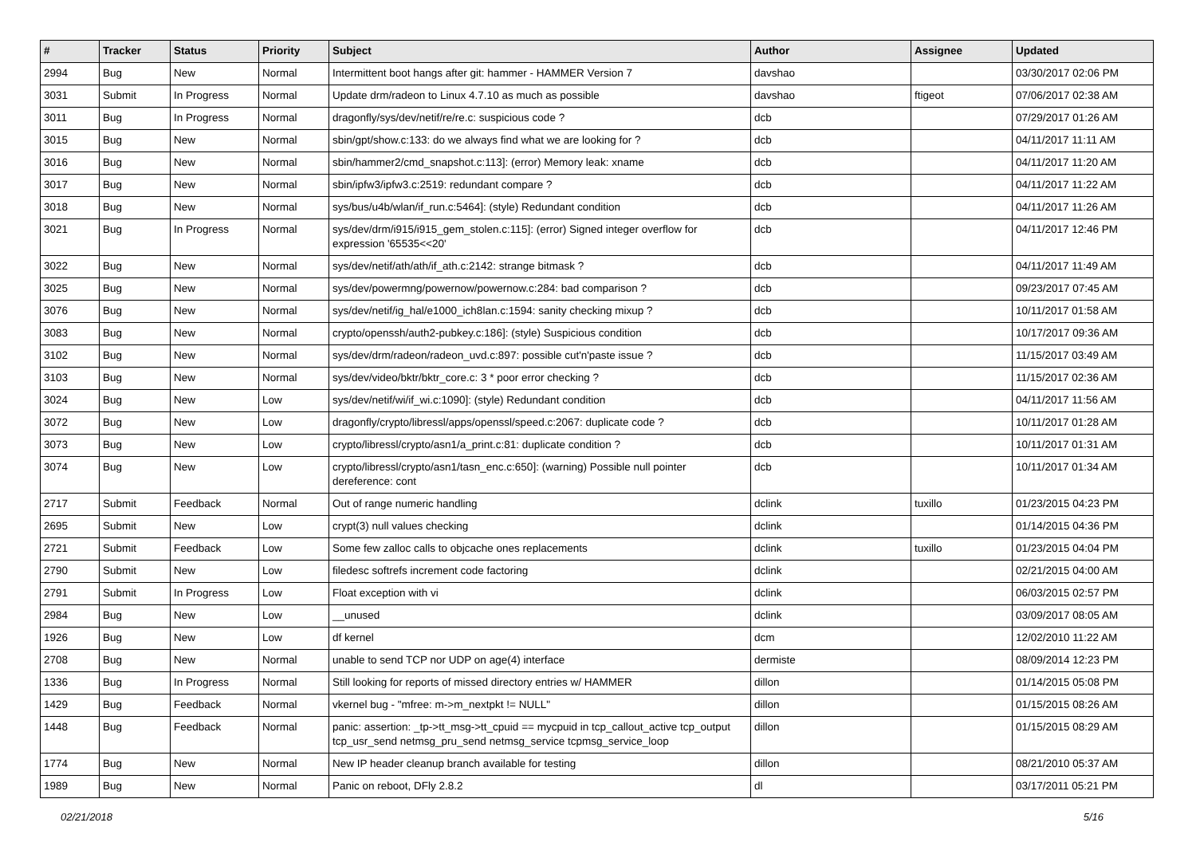| # | Tracker | Status | Priority | Subject | Author | Assignee | Updated |
| --- | --- | --- | --- | --- | --- | --- | --- |
| 2994 | Bug | New | Normal | Intermittent boot hangs after git: hammer - HAMMER Version 7 | davshao | | 03/30/2017 02:06 PM |
| 3031 | Submit | In Progress | Normal | Update drm/radeon to Linux 4.7.10 as much as possible | davshao | ftigeot | 07/06/2017 02:38 AM |
| 3011 | Bug | In Progress | Normal | dragonfly/sys/dev/netif/re/re.c: suspicious code ? | dcb | | 07/29/2017 01:26 AM |
| 3015 | Bug | New | Normal | sbin/gpt/show.c:133: do we always find what we are looking for ? | dcb | | 04/11/2017 11:11 AM |
| 3016 | Bug | New | Normal | sbin/hammer2/cmd_snapshot.c:113]: (error) Memory leak: xname | dcb | | 04/11/2017 11:20 AM |
| 3017 | Bug | New | Normal | sbin/ipfw3/ipfw3.c:2519: redundant compare ? | dcb | | 04/11/2017 11:22 AM |
| 3018 | Bug | New | Normal | sys/bus/u4b/wlan/if_run.c:5464]: (style) Redundant condition | dcb | | 04/11/2017 11:26 AM |
| 3021 | Bug | In Progress | Normal | sys/dev/drm/i915/i915_gem_stolen.c:115]: (error) Signed integer overflow for expression '65535<<20' | dcb | | 04/11/2017 12:46 PM |
| 3022 | Bug | New | Normal | sys/dev/netif/ath/ath/if_ath.c:2142: strange bitmask ? | dcb | | 04/11/2017 11:49 AM |
| 3025 | Bug | New | Normal | sys/dev/powermng/powernow/powernow.c:284: bad comparison ? | dcb | | 09/23/2017 07:45 AM |
| 3076 | Bug | New | Normal | sys/dev/netif/ig_hal/e1000_ich8lan.c:1594: sanity checking mixup ? | dcb | | 10/11/2017 01:58 AM |
| 3083 | Bug | New | Normal | crypto/openssh/auth2-pubkey.c:186]: (style) Suspicious condition | dcb | | 10/17/2017 09:36 AM |
| 3102 | Bug | New | Normal | sys/dev/drm/radeon/radeon_uvd.c:897: possible cut'n'paste issue ? | dcb | | 11/15/2017 03:49 AM |
| 3103 | Bug | New | Normal | sys/dev/video/bktr/bktr_core.c: 3 * poor error checking ? | dcb | | 11/15/2017 02:36 AM |
| 3024 | Bug | New | Low | sys/dev/netif/wi/if_wi.c:1090]: (style) Redundant condition | dcb | | 04/11/2017 11:56 AM |
| 3072 | Bug | New | Low | dragonfly/crypto/libressl/apps/openssl/speed.c:2067: duplicate code ? | dcb | | 10/11/2017 01:28 AM |
| 3073 | Bug | New | Low | crypto/libressl/crypto/asn1/a_print.c:81: duplicate condition ? | dcb | | 10/11/2017 01:31 AM |
| 3074 | Bug | New | Low | crypto/libressl/crypto/asn1/tasn_enc.c:650]: (warning) Possible null pointer dereference: cont | dcb | | 10/11/2017 01:34 AM |
| 2717 | Submit | Feedback | Normal | Out of range numeric handling | dclink | tuxillo | 01/23/2015 04:23 PM |
| 2695 | Submit | New | Low | crypt(3) null values checking | dclink | | 01/14/2015 04:36 PM |
| 2721 | Submit | Feedback | Low | Some few zalloc calls to objcache ones replacements | dclink | tuxillo | 01/23/2015 04:04 PM |
| 2790 | Submit | New | Low | filedesc softrefs increment code factoring | dclink | | 02/21/2015 04:00 AM |
| 2791 | Submit | In Progress | Low | Float exception with vi | dclink | | 06/03/2015 02:57 PM |
| 2984 | Bug | New | Low | __unused | dclink | | 03/09/2017 08:05 AM |
| 1926 | Bug | New | Low | df kernel | dcm | | 12/02/2010 11:22 AM |
| 2708 | Bug | New | Normal | unable to send TCP nor UDP on age(4) interface | dermiste | | 08/09/2014 12:23 PM |
| 1336 | Bug | In Progress | Normal | Still looking for reports of missed directory entries w/ HAMMER | dillon | | 01/14/2015 05:08 PM |
| 1429 | Bug | Feedback | Normal | vkernel bug - "mfree: m->m_nextpkt != NULL" | dillon | | 01/15/2015 08:26 AM |
| 1448 | Bug | Feedback | Normal | panic: assertion: _tp->tt_msg->tt_cpuid == mycpuid in tcp_callout_active tcp_output tcp_usr_send netmsg_pru_send netmsg_service tcpmsg_service_loop | dillon | | 01/15/2015 08:29 AM |
| 1774 | Bug | New | Normal | New IP header cleanup branch available for testing | dillon | | 08/21/2010 05:37 AM |
| 1989 | Bug | New | Normal | Panic on reboot, DFly 2.8.2 | dl | | 03/17/2011 05:21 PM |
02/21/2018 5/16